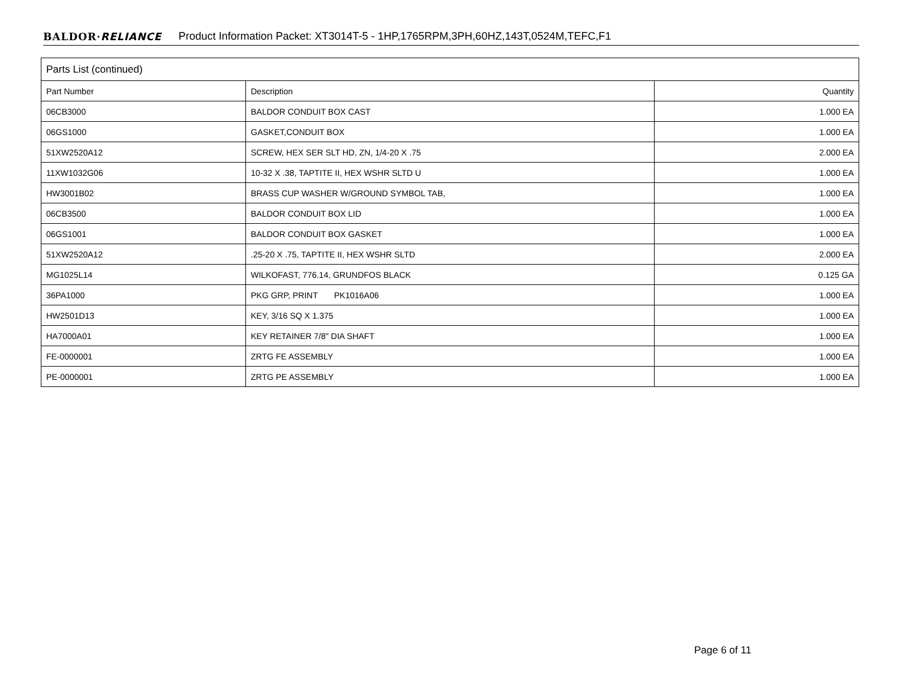BALDOR·RELIANCE Product Information Packet: XT3014T-5 - 1HP,1765RPM,3PH,60HZ,143T,0524M,TEFC,F1
| Parts List (continued) | | |
| --- | --- | --- |
| Part Number | Description | Quantity |
| 06CB3000 | BALDOR CONDUIT BOX CAST | 1.000 EA |
| 06GS1000 | GASKET,CONDUIT BOX | 1.000 EA |
| 51XW2520A12 | SCREW, HEX SER SLT HD, ZN, 1/4-20 X .75 | 2.000 EA |
| 11XW1032G06 | 10-32 X .38, TAPTITE II, HEX WSHR SLTD U | 1.000 EA |
| HW3001B02 | BRASS CUP WASHER W/GROUND SYMBOL TAB, | 1.000 EA |
| 06CB3500 | BALDOR CONDUIT BOX LID | 1.000 EA |
| 06GS1001 | BALDOR CONDUIT BOX GASKET | 1.000 EA |
| 51XW2520A12 | .25-20 X .75, TAPTITE II, HEX WSHR SLTD | 2.000 EA |
| MG1025L14 | WILKOFAST, 776.14, GRUNDFOS BLACK | 0.125 GA |
| 36PA1000 | PKG GRP, PRINT PK1016A06 | 1.000 EA |
| HW2501D13 | KEY, 3/16 SQ X 1.375 | 1.000 EA |
| HA7000A01 | KEY RETAINER 7/8" DIA SHAFT | 1.000 EA |
| FE-0000001 | ZRTG FE ASSEMBLY | 1.000 EA |
| PE-0000001 | ZRTG PE ASSEMBLY | 1.000 EA |
Page 6 of 11